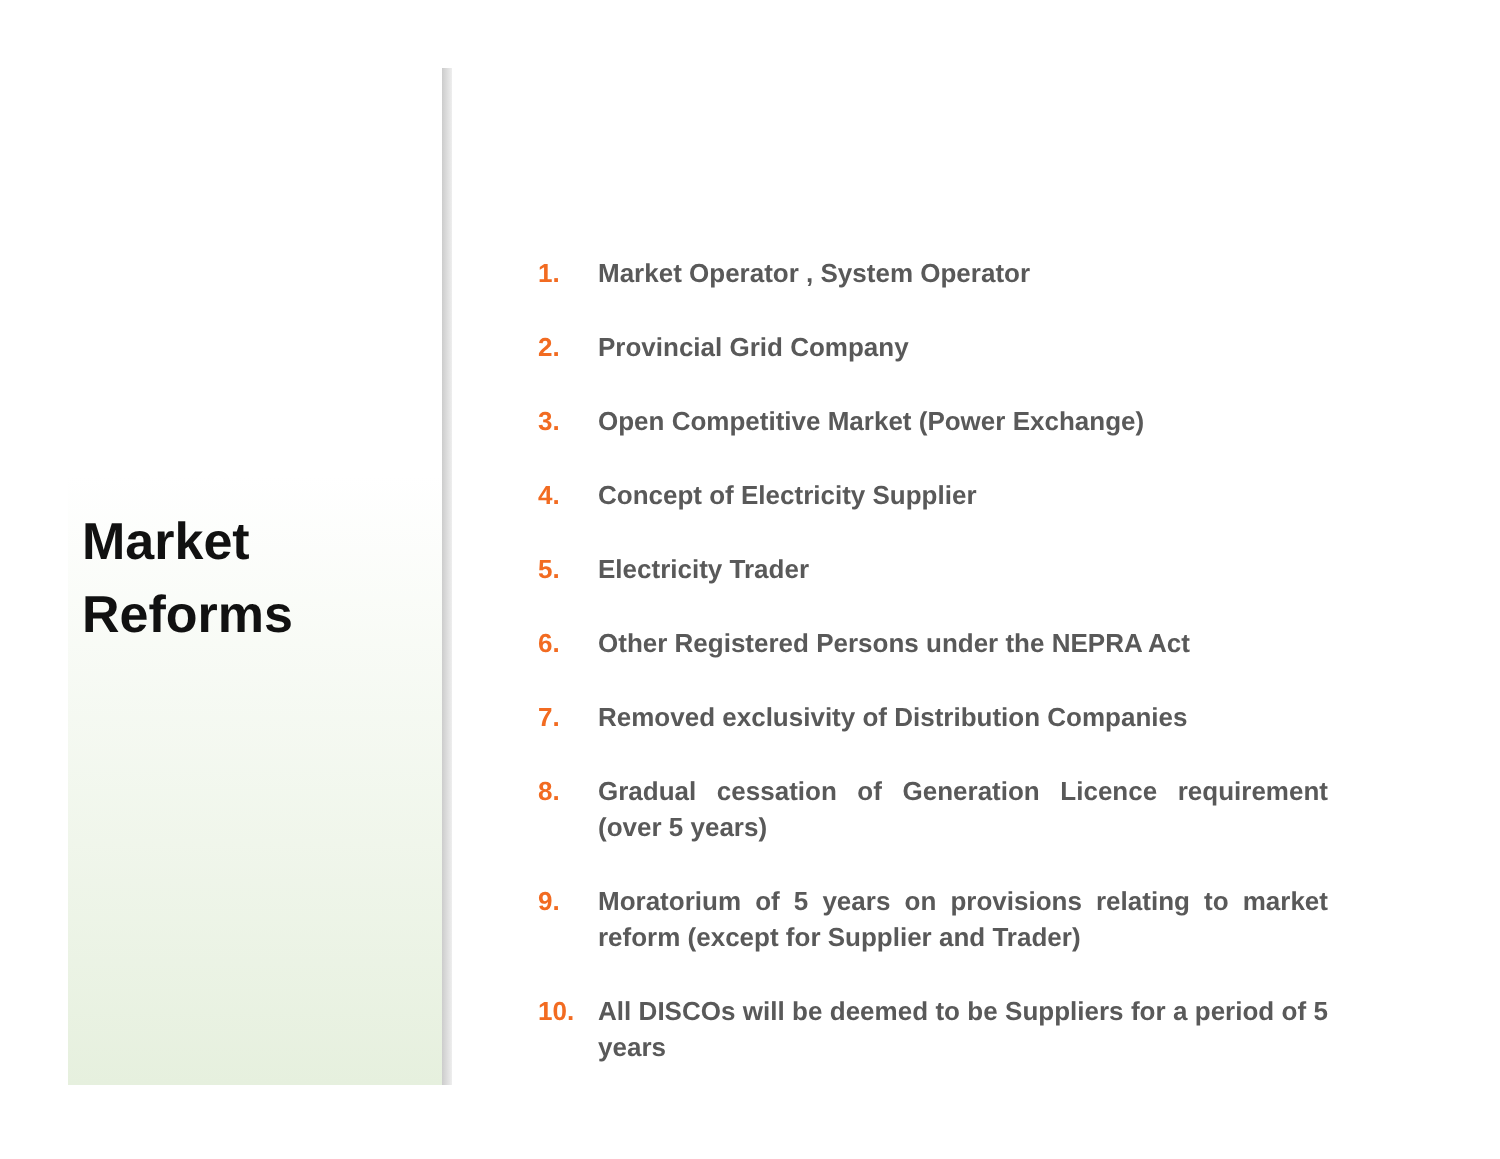Market
Reforms
1. Market Operator , System Operator
2. Provincial Grid Company
3. Open Competitive Market (Power Exchange)
4. Concept of Electricity Supplier
5. Electricity Trader
6. Other Registered Persons under the NEPRA Act
7. Removed exclusivity of Distribution Companies
8. Gradual cessation of Generation Licence requirement (over 5 years)
9. Moratorium of 5 years on provisions relating to market reform (except for Supplier and Trader)
10. All DISCOs will be deemed to be Suppliers for a period of 5 years